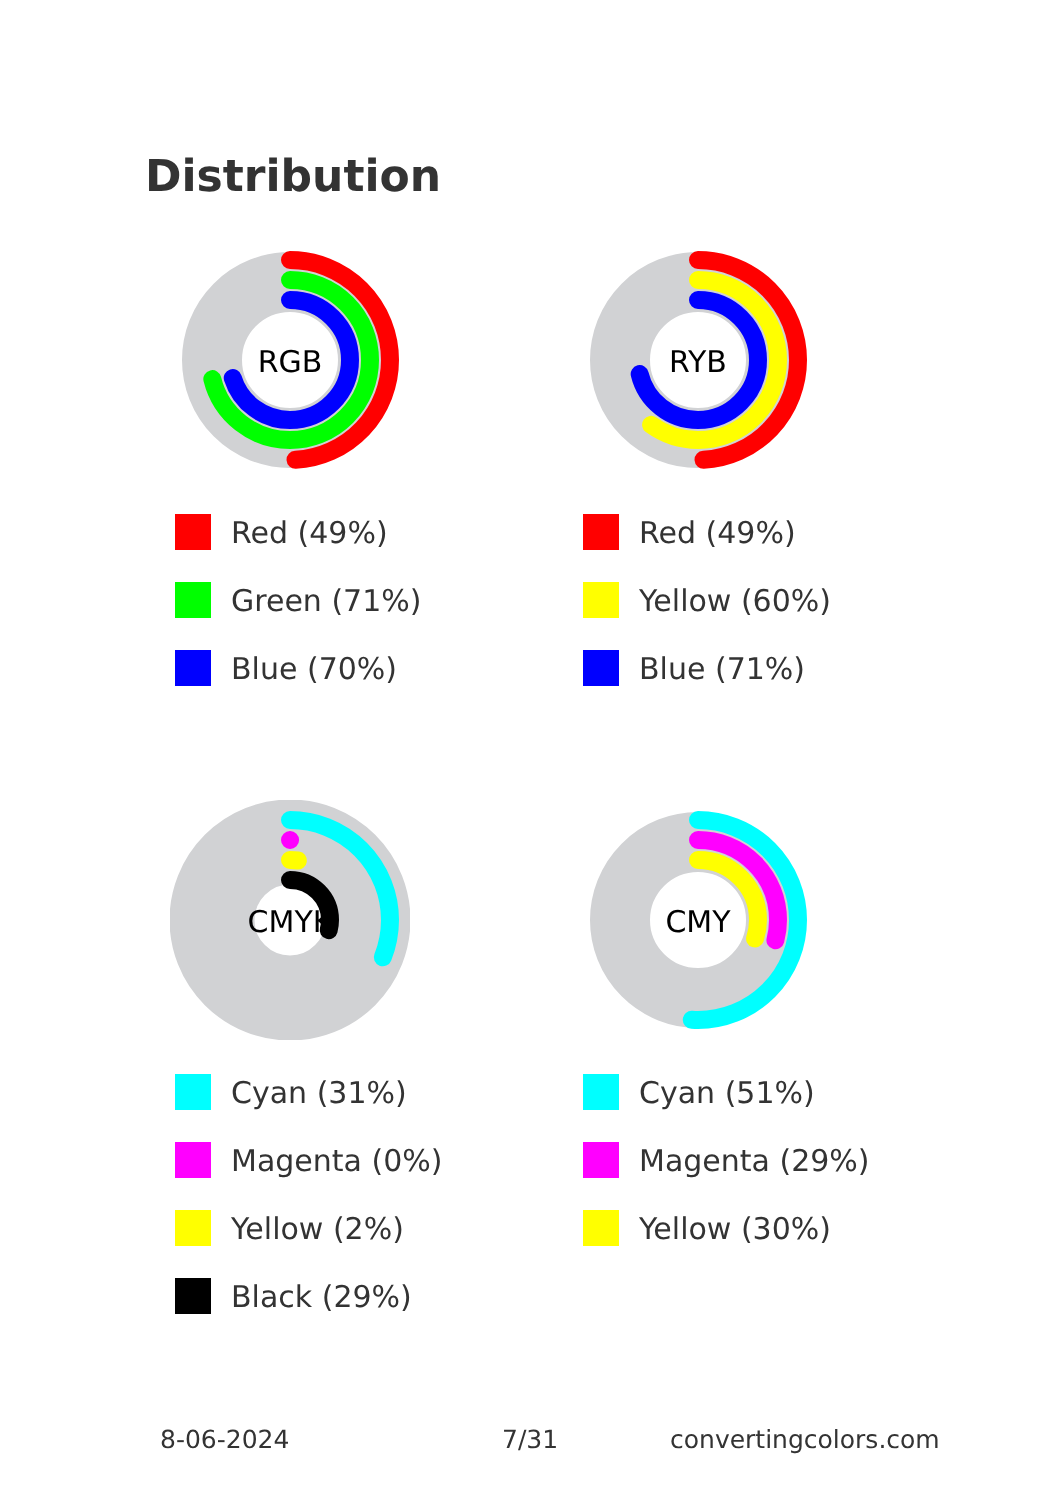Distribution
RGB
Red (49%)
Green (71%)
Blue (70%)
RYB
Red (49%)
Yellow (60%)
Blue (71%)
CMYK
Cyan (31%)
Magenta (0%)
Yellow (2%)
Black (29%)
CMY
Cyan (51%)
Magenta (29%)
Yellow (30%)
8-06-2024 7/31 convertingcolors.com